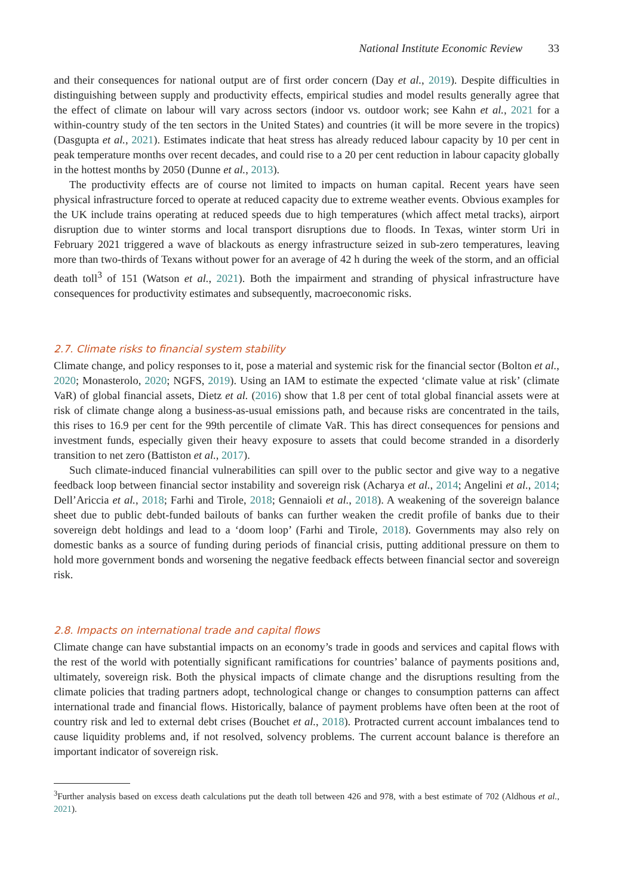National Institute Economic Review 33
and their consequences for national output are of first order concern (Day et al., 2019). Despite difficulties in distinguishing between supply and productivity effects, empirical studies and model results generally agree that the effect of climate on labour will vary across sectors (indoor vs. outdoor work; see Kahn et al., 2021 for a within-country study of the ten sectors in the United States) and countries (it will be more severe in the tropics) (Dasgupta et al., 2021). Estimates indicate that heat stress has already reduced labour capacity by 10 per cent in peak temperature months over recent decades, and could rise to a 20 per cent reduction in labour capacity globally in the hottest months by 2050 (Dunne et al., 2013).
The productivity effects are of course not limited to impacts on human capital. Recent years have seen physical infrastructure forced to operate at reduced capacity due to extreme weather events. Obvious examples for the UK include trains operating at reduced speeds due to high temperatures (which affect metal tracks), airport disruption due to winter storms and local transport disruptions due to floods. In Texas, winter storm Uri in February 2021 triggered a wave of blackouts as energy infrastructure seized in sub-zero temperatures, leaving more than two-thirds of Texans without power for an average of 42 h during the week of the storm, and an official death toll<sup>3</sup> of 151 (Watson et al., 2021). Both the impairment and stranding of physical infrastructure have consequences for productivity estimates and subsequently, macroeconomic risks.
2.7. Climate risks to financial system stability
Climate change, and policy responses to it, pose a material and systemic risk for the financial sector (Bolton et al., 2020; Monasterolo, 2020; NGFS, 2019). Using an IAM to estimate the expected ‘climate value at risk’ (climate VaR) of global financial assets, Dietz et al. (2016) show that 1.8 per cent of total global financial assets were at risk of climate change along a business-as-usual emissions path, and because risks are concentrated in the tails, this rises to 16.9 per cent for the 99th percentile of climate VaR. This has direct consequences for pensions and investment funds, especially given their heavy exposure to assets that could become stranded in a disorderly transition to net zero (Battiston et al., 2017).
Such climate-induced financial vulnerabilities can spill over to the public sector and give way to a negative feedback loop between financial sector instability and sovereign risk (Acharya et al., 2014; Angelini et al., 2014; Dell’Ariccia et al., 2018; Farhi and Tirole, 2018; Gennaioli et al., 2018). A weakening of the sovereign balance sheet due to public debt-funded bailouts of banks can further weaken the credit profile of banks due to their sovereign debt holdings and lead to a ‘doom loop’ (Farhi and Tirole, 2018). Governments may also rely on domestic banks as a source of funding during periods of financial crisis, putting additional pressure on them to hold more government bonds and worsening the negative feedback effects between financial sector and sovereign risk.
2.8. Impacts on international trade and capital flows
Climate change can have substantial impacts on an economy’s trade in goods and services and capital flows with the rest of the world with potentially significant ramifications for countries’ balance of payments positions and, ultimately, sovereign risk. Both the physical impacts of climate change and the disruptions resulting from the climate policies that trading partners adopt, technological change or changes to consumption patterns can affect international trade and financial flows. Historically, balance of payment problems have often been at the root of country risk and led to external debt crises (Bouchet et al., 2018). Protracted current account imbalances tend to cause liquidity problems and, if not resolved, solvency problems. The current account balance is therefore an important indicator of sovereign risk.
<sup>3</sup> Further analysis based on excess death calculations put the death toll between 426 and 978, with a best estimate of 702 (Aldhous et al., 2021).